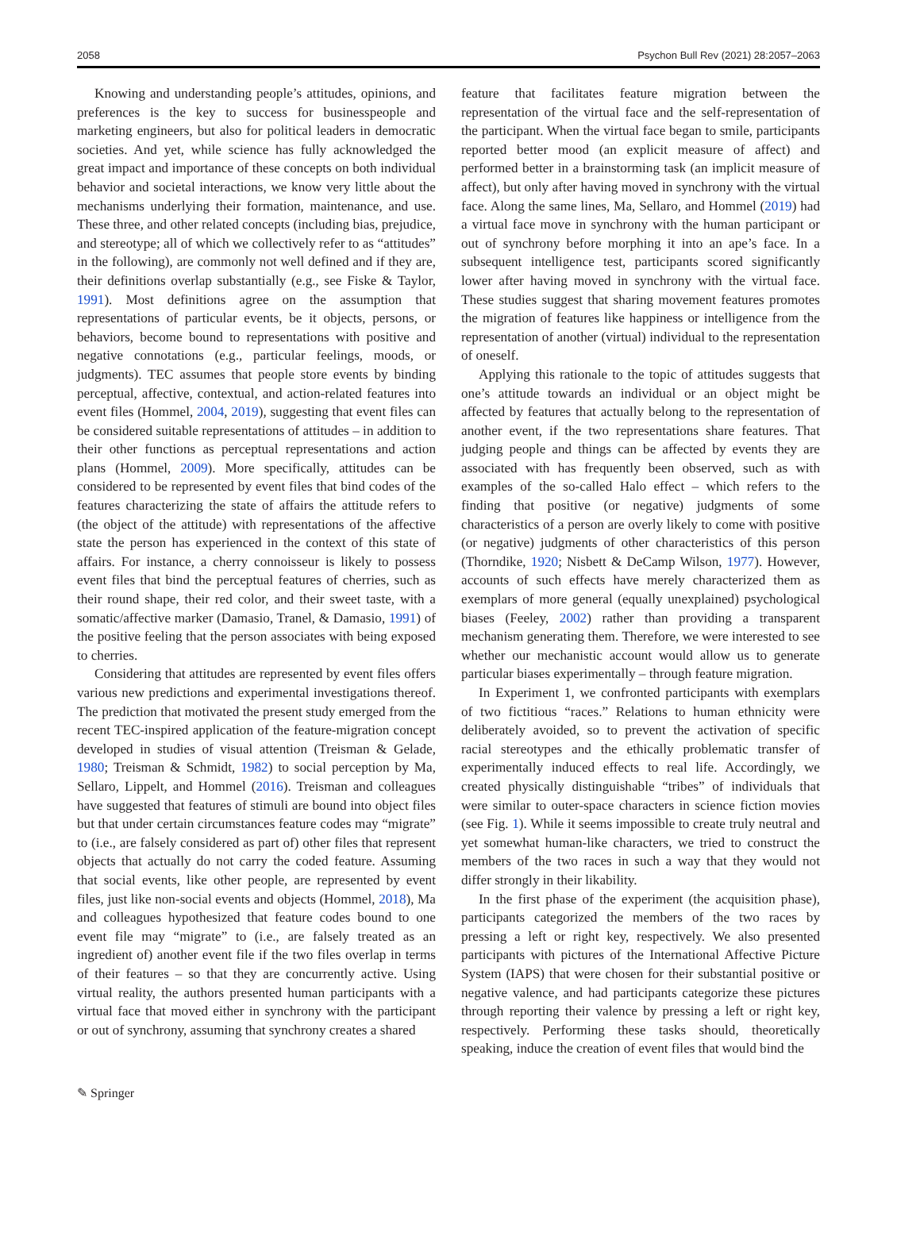2058 Psychon Bull Rev (2021) 28:2057–2063
Knowing and understanding people’s attitudes, opinions, and preferences is the key to success for businesspeople and marketing engineers, but also for political leaders in democratic societies. And yet, while science has fully acknowledged the great impact and importance of these concepts on both individual behavior and societal interactions, we know very little about the mechanisms underlying their formation, maintenance, and use. These three, and other related concepts (including bias, prejudice, and stereotype; all of which we collectively refer to as “attitudes” in the following), are commonly not well defined and if they are, their definitions overlap substantially (e.g., see Fiske & Taylor, 1991). Most definitions agree on the assumption that representations of particular events, be it objects, persons, or behaviors, become bound to representations with positive and negative connotations (e.g., particular feelings, moods, or judgments). TEC assumes that people store events by binding perceptual, affective, contextual, and action-related features into event files (Hommel, 2004, 2019), suggesting that event files can be considered suitable representations of attitudes – in addition to their other functions as perceptual representations and action plans (Hommel, 2009). More specifically, attitudes can be considered to be represented by event files that bind codes of the features characterizing the state of affairs the attitude refers to (the object of the attitude) with representations of the affective state the person has experienced in the context of this state of affairs. For instance, a cherry connoisseur is likely to possess event files that bind the perceptual features of cherries, such as their round shape, their red color, and their sweet taste, with a somatic/affective marker (Damasio, Tranel, & Damasio, 1991) of the positive feeling that the person associates with being exposed to cherries.
Considering that attitudes are represented by event files offers various new predictions and experimental investigations thereof. The prediction that motivated the present study emerged from the recent TEC-inspired application of the feature-migration concept developed in studies of visual attention (Treisman & Gelade, 1980; Treisman & Schmidt, 1982) to social perception by Ma, Sellaro, Lippelt, and Hommel (2016). Treisman and colleagues have suggested that features of stimuli are bound into object files but that under certain circumstances feature codes may “migrate” to (i.e., are falsely considered as part of) other files that represent objects that actually do not carry the coded feature. Assuming that social events, like other people, are represented by event files, just like non-social events and objects (Hommel, 2018), Ma and colleagues hypothesized that feature codes bound to one event file may “migrate” to (i.e., are falsely treated as an ingredient of) another event file if the two files overlap in terms of their features – so that they are concurrently active. Using virtual reality, the authors presented human participants with a virtual face that moved either in synchrony with the participant or out of synchrony, assuming that synchrony creates a shared
feature that facilitates feature migration between the representation of the virtual face and the self-representation of the participant. When the virtual face began to smile, participants reported better mood (an explicit measure of affect) and performed better in a brainstorming task (an implicit measure of affect), but only after having moved in synchrony with the virtual face. Along the same lines, Ma, Sellaro, and Hommel (2019) had a virtual face move in synchrony with the human participant or out of synchrony before morphing it into an ape’s face. In a subsequent intelligence test, participants scored significantly lower after having moved in synchrony with the virtual face. These studies suggest that sharing movement features promotes the migration of features like happiness or intelligence from the representation of another (virtual) individual to the representation of oneself.
Applying this rationale to the topic of attitudes suggests that one’s attitude towards an individual or an object might be affected by features that actually belong to the representation of another event, if the two representations share features. That judging people and things can be affected by events they are associated with has frequently been observed, such as with examples of the so-called Halo effect – which refers to the finding that positive (or negative) judgments of some characteristics of a person are overly likely to come with positive (or negative) judgments of other characteristics of this person (Thorndike, 1920; Nisbett & DeCamp Wilson, 1977). However, accounts of such effects have merely characterized them as exemplars of more general (equally unexplained) psychological biases (Feeley, 2002) rather than providing a transparent mechanism generating them. Therefore, we were interested to see whether our mechanistic account would allow us to generate particular biases experimentally – through feature migration.
In Experiment 1, we confronted participants with exemplars of two fictitious “races.” Relations to human ethnicity were deliberately avoided, so to prevent the activation of specific racial stereotypes and the ethically problematic transfer of experimentally induced effects to real life. Accordingly, we created physically distinguishable “tribes” of individuals that were similar to outer-space characters in science fiction movies (see Fig. 1). While it seems impossible to create truly neutral and yet somewhat human-like characters, we tried to construct the members of the two races in such a way that they would not differ strongly in their likability.
In the first phase of the experiment (the acquisition phase), participants categorized the members of the two races by pressing a left or right key, respectively. We also presented participants with pictures of the International Affective Picture System (IAPS) that were chosen for their substantial positive or negative valence, and had participants categorize these pictures through reporting their valence by pressing a left or right key, respectively. Performing these tasks should, theoretically speaking, induce the creation of event files that would bind the
✎ Springer